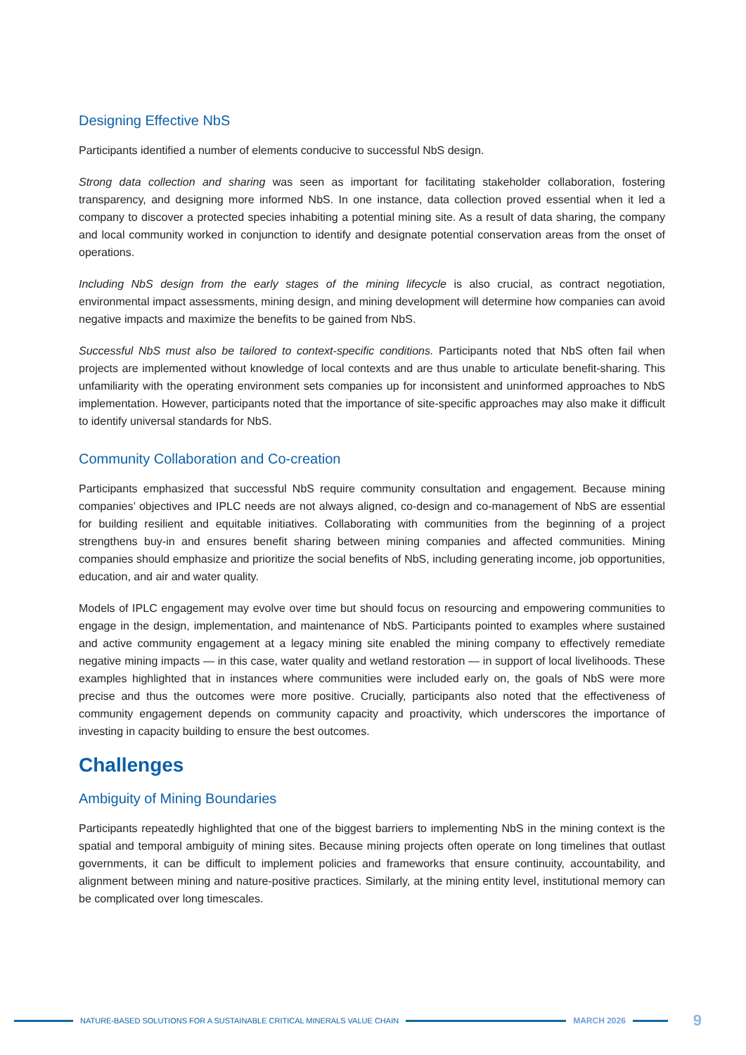Designing Effective NbS
Participants identified a number of elements conducive to successful NbS design.
Strong data collection and sharing was seen as important for facilitating stakeholder collaboration, fostering transparency, and designing more informed NbS. In one instance, data collection proved essential when it led a company to discover a protected species inhabiting a potential mining site. As a result of data sharing, the company and local community worked in conjunction to identify and designate potential conservation areas from the onset of operations.
Including NbS design from the early stages of the mining lifecycle is also crucial, as contract negotiation, environmental impact assessments, mining design, and mining development will determine how companies can avoid negative impacts and maximize the benefits to be gained from NbS.
Successful NbS must also be tailored to context-specific conditions. Participants noted that NbS often fail when projects are implemented without knowledge of local contexts and are thus unable to articulate benefit-sharing. This unfamiliarity with the operating environment sets companies up for inconsistent and uninformed approaches to NbS implementation. However, participants noted that the importance of site-specific approaches may also make it difficult to identify universal standards for NbS.
Community Collaboration and Co-creation
Participants emphasized that successful NbS require community consultation and engagement. Because mining companies’ objectives and IPLC needs are not always aligned, co-design and co-management of NbS are essential for building resilient and equitable initiatives. Collaborating with communities from the beginning of a project strengthens buy-in and ensures benefit sharing between mining companies and affected communities. Mining companies should emphasize and prioritize the social benefits of NbS, including generating income, job opportunities, education, and air and water quality.
Models of IPLC engagement may evolve over time but should focus on resourcing and empowering communities to engage in the design, implementation, and maintenance of NbS. Participants pointed to examples where sustained and active community engagement at a legacy mining site enabled the mining company to effectively remediate negative mining impacts — in this case, water quality and wetland restoration — in support of local livelihoods. These examples highlighted that in instances where communities were included early on, the goals of NbS were more precise and thus the outcomes were more positive. Crucially, participants also noted that the effectiveness of community engagement depends on community capacity and proactivity, which underscores the importance of investing in capacity building to ensure the best outcomes.
Challenges
Ambiguity of Mining Boundaries
Participants repeatedly highlighted that one of the biggest barriers to implementing NbS in the mining context is the spatial and temporal ambiguity of mining sites. Because mining projects often operate on long timelines that outlast governments, it can be difficult to implement policies and frameworks that ensure continuity, accountability, and alignment between mining and nature-positive practices. Similarly, at the mining entity level, institutional memory can be complicated over long timescales.
NATURE-BASED SOLUTIONS FOR A SUSTAINABLE CRITICAL MINERALS VALUE CHAIN
MARCH 2026
9